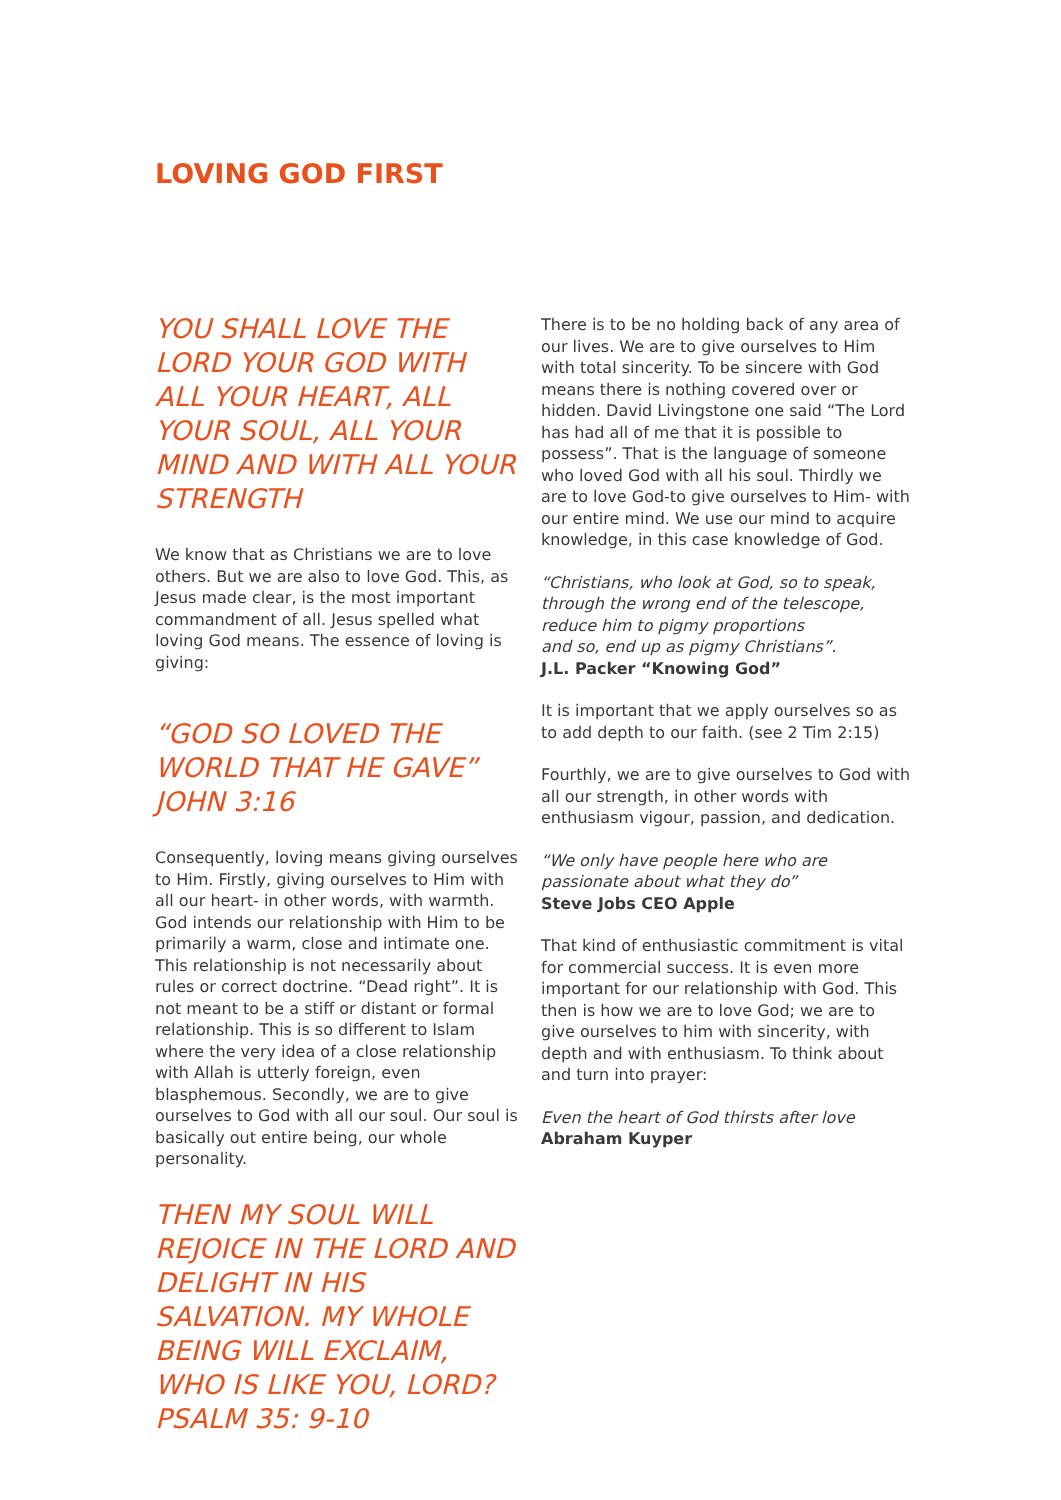LOVING GOD FIRST
YOU SHALL LOVE THE LORD YOUR GOD WITH ALL YOUR HEART, ALL YOUR SOUL, ALL YOUR MIND AND WITH ALL YOUR STRENGTH
We know that as Christians we are to love others. But we are also to love God. This, as Jesus made clear, is the most important commandment of all. Jesus spelled what loving God means. The essence of loving is giving:
“GOD SO LOVED THE WORLD THAT HE GAVE” JOHN 3:16
Consequently, loving means giving ourselves to Him. Firstly, giving ourselves to Him with all our heart- in other words, with warmth. God intends our relationship with Him to be primarily a warm, close and intimate one. This relationship is not necessarily about rules or correct doctrine. “Dead right”. It is not meant to be a stiff or distant or formal relationship. This is so different to Islam where the very idea of a close relationship with Allah is utterly foreign, even blasphemous. Secondly, we are to give ourselves to God with all our soul. Our soul is basically out entire being, our whole personality.
THEN MY SOUL WILL REJOICE IN THE LORD AND DELIGHT IN HIS SALVATION. MY WHOLE BEING WILL EXCLAIM, WHO IS LIKE YOU, LORD? PSALM 35: 9-10
There is to be no holding back of any area of our lives. We are to give ourselves to Him with total sincerity. To be sincere with God means there is nothing covered over or hidden. David Livingstone one said “The Lord has had all of me that it is possible to possess”. That is the language of someone who loved God with all his soul. Thirdly we are to love God-to give ourselves to Him- with our entire mind. We use our mind to acquire knowledge, in this case knowledge of God.
“Christians, who look at God, so to speak, through the wrong end of the telescope, reduce him to pigmy proportions
and so, end up as pigmy Christians”.
J.L. Packer “Knowing God”
It is important that we apply ourselves so as to add depth to our faith. (see 2 Tim 2:15)
Fourthly, we are to give ourselves to God with all our strength, in other words with enthusiasm vigour, passion, and dedication.
“We only have people here who are passionate about what they do”
Steve Jobs CEO Apple
That kind of enthusiastic commitment is vital for commercial success. It is even more important for our relationship with God. This then is how we are to love God; we are to give ourselves to him with sincerity, with depth and with enthusiasm. To think about and turn into prayer:
Even the heart of God thirsts after love
Abraham Kuyper